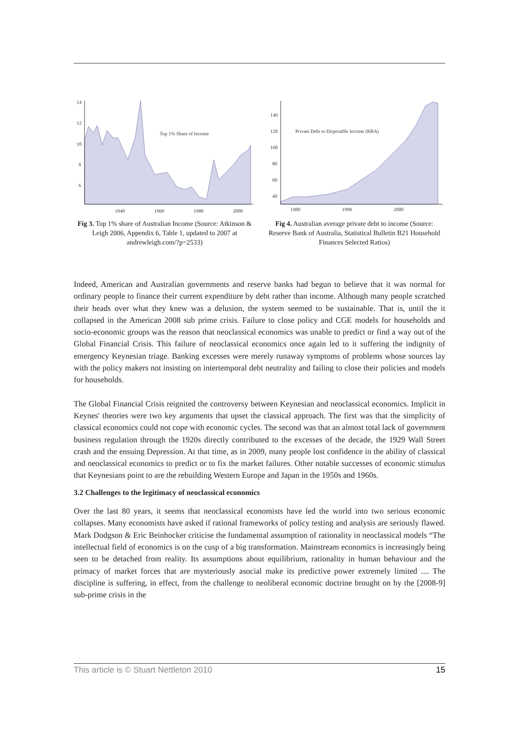14
12
10
8
6
1940
1960
1980
2000
Top 1% Share of Income
Fig 3. Top 1% share of Australian Income (Source: Atkinson & Leigh 2006, Appendix 6, Table 1, updated to 2007 at andrewleigh.com/?p=2533)
140
120
100
80
60
40
1980
1990
2000
Private Debt to Disposable Income (RBA)
Fig 4. Australian average private debt to income (Source: Reserve Bank of Australia, Statistical Bulletin B21 Household Finances Selected Ratios)
Indeed, American and Australian governments and reserve banks had begun to believe that it was normal for ordinary people to finance their current expenditure by debt rather than income. Although many people scratched their heads over what they knew was a delusion, the system seemed to be sustainable. That is, until the it collapsed in the American 2008 sub prime crisis. Failure to close policy and CGE models for households and socio-economic groups was the reason that neoclassical economics was unable to predict or find a way out of the Global Financial Crisis. This failure of neoclassical economics once again led to it suffering the indignity of emergency Keynesian triage. Banking excesses were merely runaway symptoms of problems whose sources lay with the policy makers not insisting on intertemporal debt neutrality and failing to close their policies and models for households.
The Global Financial Crisis reignited the controversy between Keynesian and neoclassical economics. Implicit in Keynes' theories were two key arguments that upset the classical approach. The first was that the simplicity of classical economics could not cope with economic cycles. The second was that an almost total lack of government business regulation through the 1920s directly contributed to the excesses of the decade, the 1929 Wall Street crash and the ensuing Depression. At that time, as in 2009, many people lost confidence in the ability of classical and neoclassical economics to predict or to fix the market failures. Other notable successes of economic stimulus that Keynesians point to are the rebuilding Western Europe and Japan in the 1950s and 1960s.
3.2 Challenges to the legitimacy of neoclassical economics
Over the last 80 years, it seems that neoclassical economists have led the world into two serious economic collapses. Many economists have asked if rational frameworks of policy testing and analysis are seriously flawed. Mark Dodgson & Eric Beinhocker criticise the fundamental assumption of rationality in neoclassical models “The intellectual field of economics is on the cusp of a big transformation. Mainstream economics is increasingly being seen to be detached from reality. Its assumptions about equilibrium, rationality in human behaviour and the primacy of market forces that are mysteriously asocial make its predictive power extremely limited .... The discipline is suffering, in effect, from the challenge to neoliberal economic doctrine brought on by the [2008-9] sub-prime crisis in the
This article is © Stuart Nettleton 2010 15